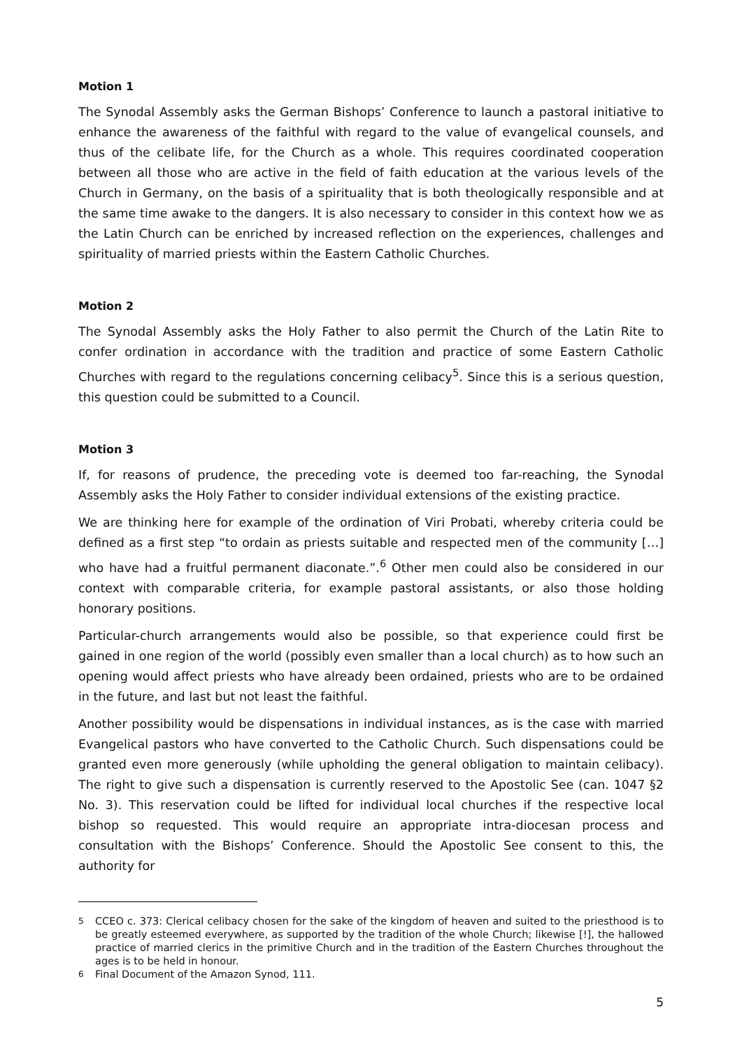Motion 1
The Synodal Assembly asks the German Bishops’ Conference to launch a pastoral initiative to enhance the awareness of the faithful with regard to the value of evangelical counsels, and thus of the celibate life, for the Church as a whole. This requires coordinated cooperation between all those who are active in the field of faith education at the various levels of the Church in Germany, on the basis of a spirituality that is both theologically responsible and at the same time awake to the dangers. It is also necessary to consider in this context how we as the Latin Church can be enriched by increased reflection on the experiences, challenges and spirituality of married priests within the Eastern Catholic Churches.
Motion 2
The Synodal Assembly asks the Holy Father to also permit the Church of the Latin Rite to confer ordination in accordance with the tradition and practice of some Eastern Catholic Churches with regard to the regulations concerning celibacy<sup>5</sup>. Since this is a serious question, this question could be submitted to a Council.
Motion 3
If, for reasons of prudence, the preceding vote is deemed too far-reaching, the Synodal Assembly asks the Holy Father to consider individual extensions of the existing practice.
We are thinking here for example of the ordination of Viri Probati, whereby criteria could be defined as a first step “to ordain as priests suitable and respected men of the community […] who have had a fruitful permanent diaconate.”.<sup>6</sup> Other men could also be considered in our context with comparable criteria, for example pastoral assistants, or also those holding honorary positions.
Particular-church arrangements would also be possible, so that experience could first be gained in one region of the world (possibly even smaller than a local church) as to how such an opening would affect priests who have already been ordained, priests who are to be ordained in the future, and last but not least the faithful.
Another possibility would be dispensations in individual instances, as is the case with married Evangelical pastors who have converted to the Catholic Church. Such dispensations could be granted even more generously (while upholding the general obligation to maintain celibacy). The right to give such a dispensation is currently reserved to the Apostolic See (can. 1047 §2 No. 3). This reservation could be lifted for individual local churches if the respective local bishop so requested. This would require an appropriate intra-diocesan process and consultation with the Bishops’ Conference. Should the Apostolic See consent to this, the authority for
<sup>5</sup> CCEO c. 373: Clerical celibacy chosen for the sake of the kingdom of heaven and suited to the priesthood is to be greatly esteemed everywhere, as supported by the tradition of the whole Church; likewise [!], the hallowed practice of married clerics in the primitive Church and in the tradition of the Eastern Churches throughout the ages is to be held in honour.
<sup>6</sup> Final Document of the Amazon Synod, 111.
5